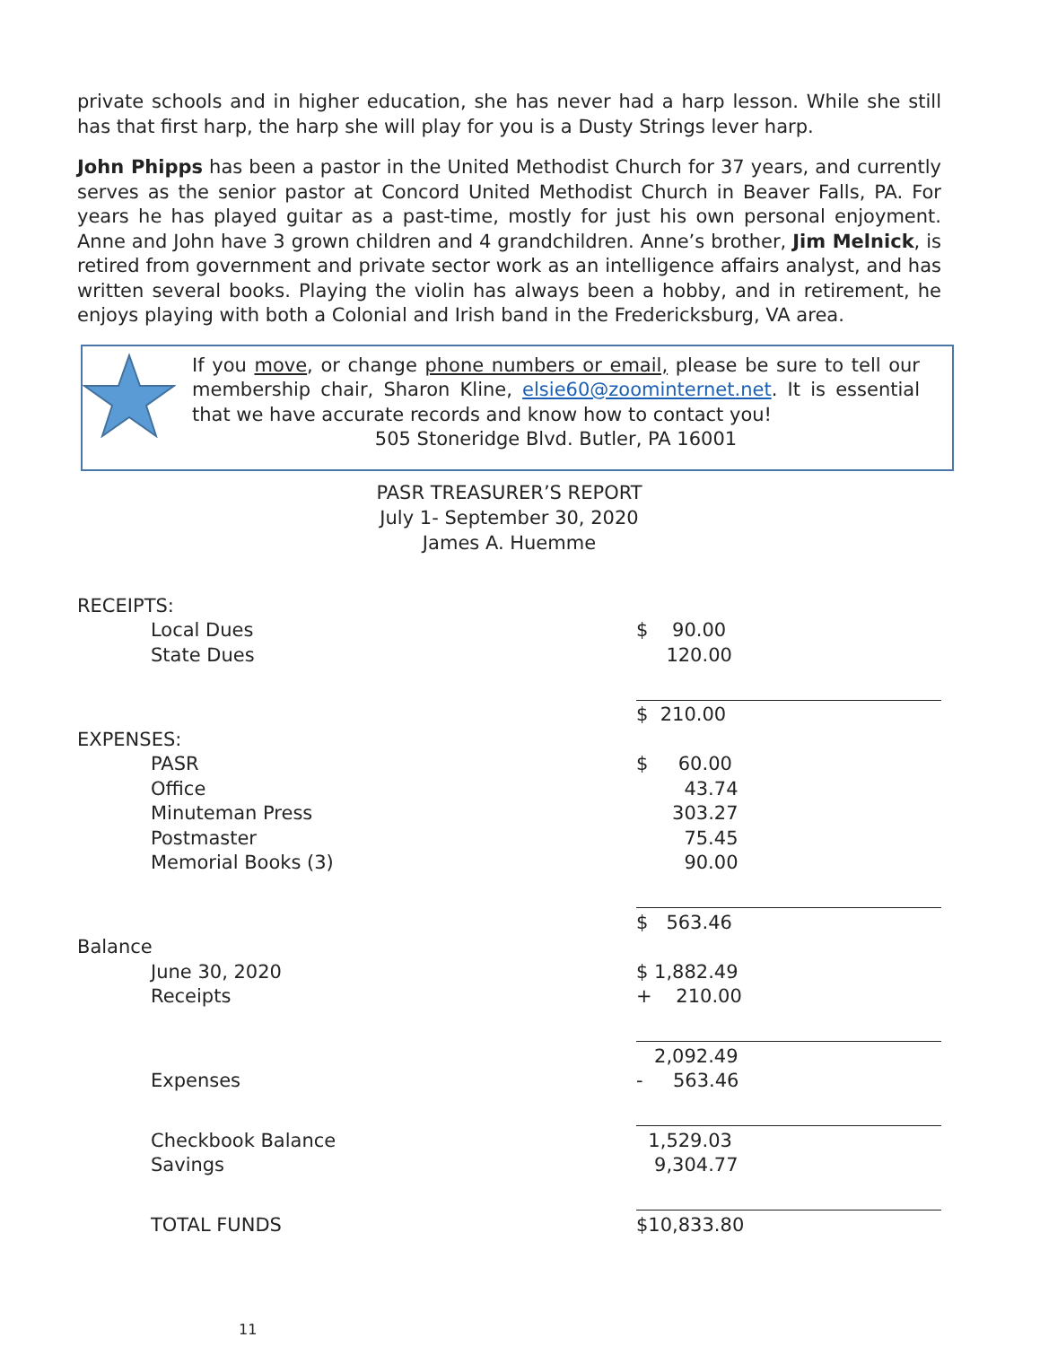private schools and in higher education, she has never had a harp lesson. While she still has that first harp, the harp she will play for you is a Dusty Strings lever harp.
John Phipps has been a pastor in the United Methodist Church for 37 years, and currently serves as the senior pastor at Concord United Methodist Church in Beaver Falls, PA. For years he has played guitar as a past-time, mostly for just his own personal enjoyment. Anne and John have 3 grown children and 4 grandchildren. Anne’s brother, Jim Melnick, is retired from government and private sector work as an intelligence affairs analyst, and has written several books. Playing the violin has always been a hobby, and in retirement, he enjoys playing with both a Colonial and Irish band in the Fredericksburg, VA area.
If you move, or change phone numbers or email, please be sure to tell our membership chair, Sharon Kline, elsie60@zoominternet.net. It is essential that we have accurate records and know how to contact you!
505 Stoneridge Blvd. Butler, PA 16001
PASR TREASURER’S REPORT
July 1- September 30, 2020
James A. Huemme
| RECEIPTS: | |
| Local Dues | $ 90.00 |
| State Dues | 120.00 |
| | $ 210.00 |
| EXPENSES: | |
| PASR | $ 60.00 |
| Office | 43.74 |
| Minuteman Press | 303.27 |
| Postmaster | 75.45 |
| Memorial Books (3) | 90.00 |
| | $ 563.46 |
| Balance | |
| June 30, 2020 | $ 1,882.49 |
| Receipts | + 210.00 |
| | 2,092.49 |
| Expenses | - 563.46 |
| Checkbook Balance | 1,529.03 |
| Savings | 9,304.77 |
| TOTAL FUNDS | $10,833.80 |
11